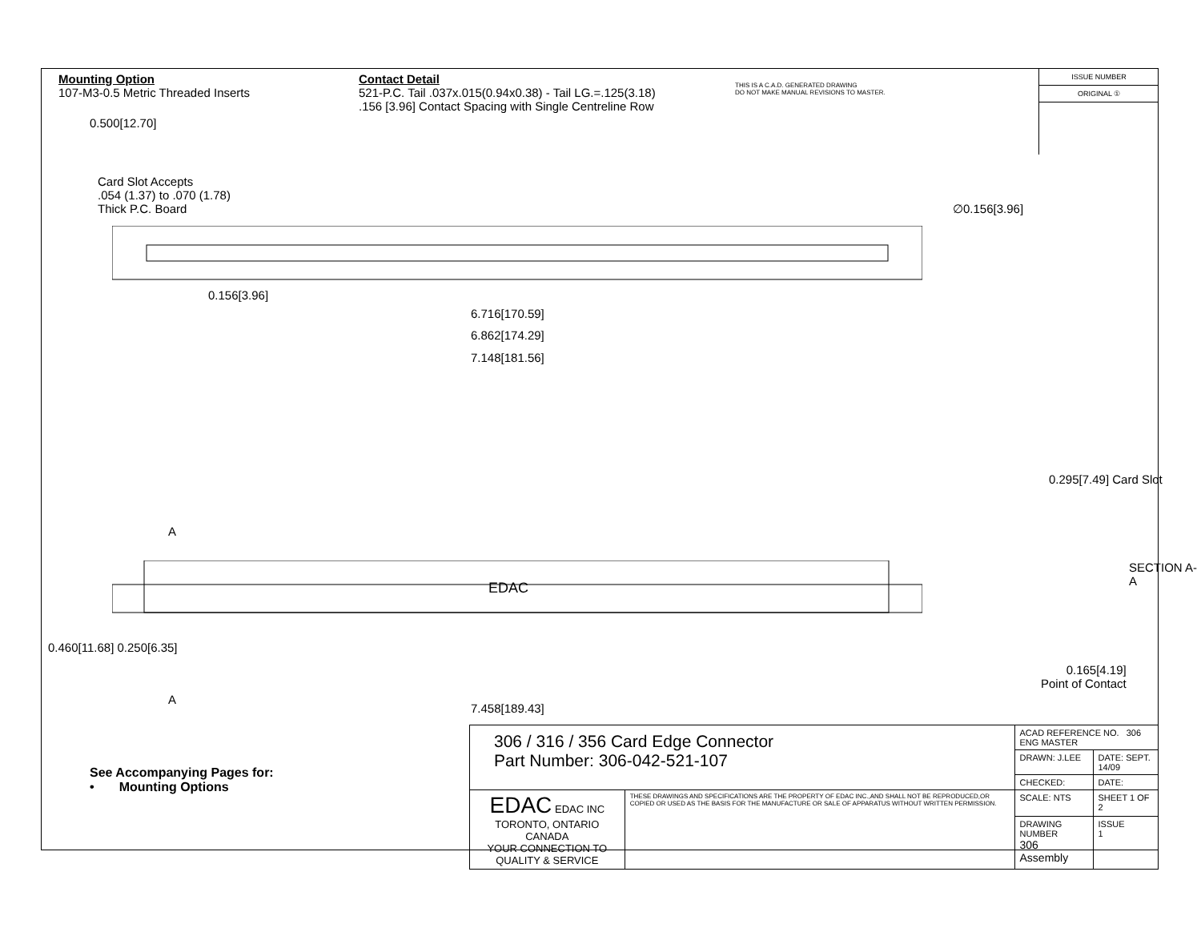Mounting Option
107-M3-0.5 Metric Threaded Inserts
Contact Detail
521-P.C. Tail .037x.015(0.94x0.38) - Tail LG.=.125(3.18)
.156 [3.96] Contact Spacing with Single Centreline Row
THIS IS A C.A.D. GENERATED DRAWING
DO NOT MAKE MANUAL REVISIONS TO MASTER.
ISSUE NUMBER
ORIGINAL ①
0.500[12.70]
Card Slot Accepts
.054 (1.37) to .070 (1.78)
Thick P.C. Board
∅0.156[3.96]
0.156[3.96]
6.716[170.59]
6.862[174.29]
7.148[181.56]
EDAC
A
A
0.460[11.68] 0.250[6.35]
7.458[189.43]
0.295[7.49] Card Slot
SECTION A-A
0.165[4.19]
Point of Contact
See Accompanying Pages for:
• Mounting Options
| 306 / 316 / 356 Card Edge Connector Part Number: 306-042-521-107 | | ACAD REFERENCE NO. 306 ENG MASTER | | |
| | | DRAWN: J.LEE | DATE: SEPT. 14/09 | |
| | | CHECKED: | DATE: | |
| EDAC EDAC INC TORONTO, ONTARIO CANADA YOUR CONNECTION TO QUALITY & SERVICE | THESE DRAWINGS AND SPECIFICATIONS ARE THE PROPERTY OF EDAC INC.,AND SHALL NOT BE REPRODUCED,OR COPIED OR USED AS THE BASIS FOR THE MANUFACTURE OR SALE OF APPARATUS WITHOUT WRITTEN PERMISSION. | SCALE: NTS | SHEET 1 OF 2 | |
| | | DRAWING NUMBER 306 Assembly | | ISSUE 1 |